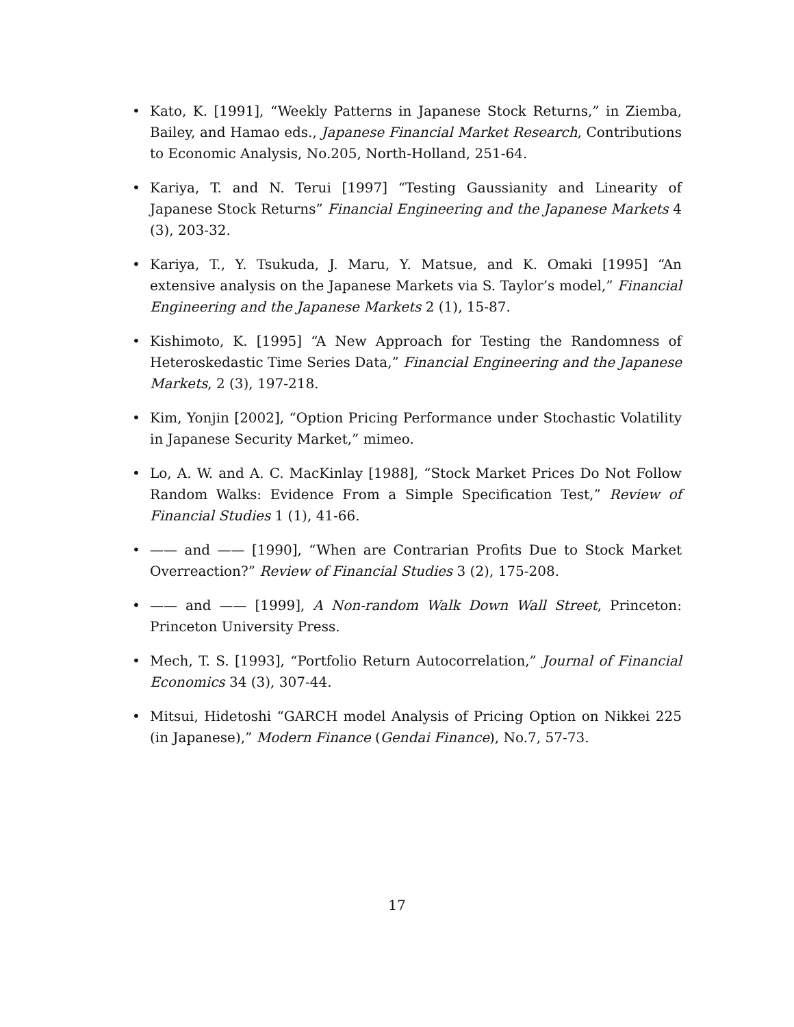• Kato, K. [1991], “Weekly Patterns in Japanese Stock Returns,” in Ziemba, Bailey, and Hamao eds., Japanese Financial Market Research, Contributions to Economic Analysis, No.205, North-Holland, 251-64.
• Kariya, T. and N. Terui [1997] “Testing Gaussianity and Linearity of Japanese Stock Returns” Financial Engineering and the Japanese Markets 4 (3), 203-32.
• Kariya, T., Y. Tsukuda, J. Maru, Y. Matsue, and K. Omaki [1995] “An extensive analysis on the Japanese Markets via S. Taylor’s model,” Financial Engineering and the Japanese Markets 2 (1), 15-87.
• Kishimoto, K. [1995] “A New Approach for Testing the Randomness of Heteroskedastic Time Series Data,” Financial Engineering and the Japanese Markets, 2 (3), 197-218.
• Kim, Yonjin [2002], “Option Pricing Performance under Stochastic Volatility in Japanese Security Market,” mimeo.
• Lo, A. W. and A. C. MacKinlay [1988], “Stock Market Prices Do Not Follow Random Walks: Evidence From a Simple Specification Test,” Review of Financial Studies 1 (1), 41-66.
• —— and —— [1990], “When are Contrarian Profits Due to Stock Market Overreaction?” Review of Financial Studies 3 (2), 175-208.
• —— and —— [1999], A Non-random Walk Down Wall Street, Princeton: Princeton University Press.
• Mech, T. S. [1993], “Portfolio Return Autocorrelation,” Journal of Financial Economics 34 (3), 307-44.
• Mitsui, Hidetoshi “GARCH model Analysis of Pricing Option on Nikkei 225 (in Japanese),” Modern Finance (Gendai Finance), No.7, 57-73.
17